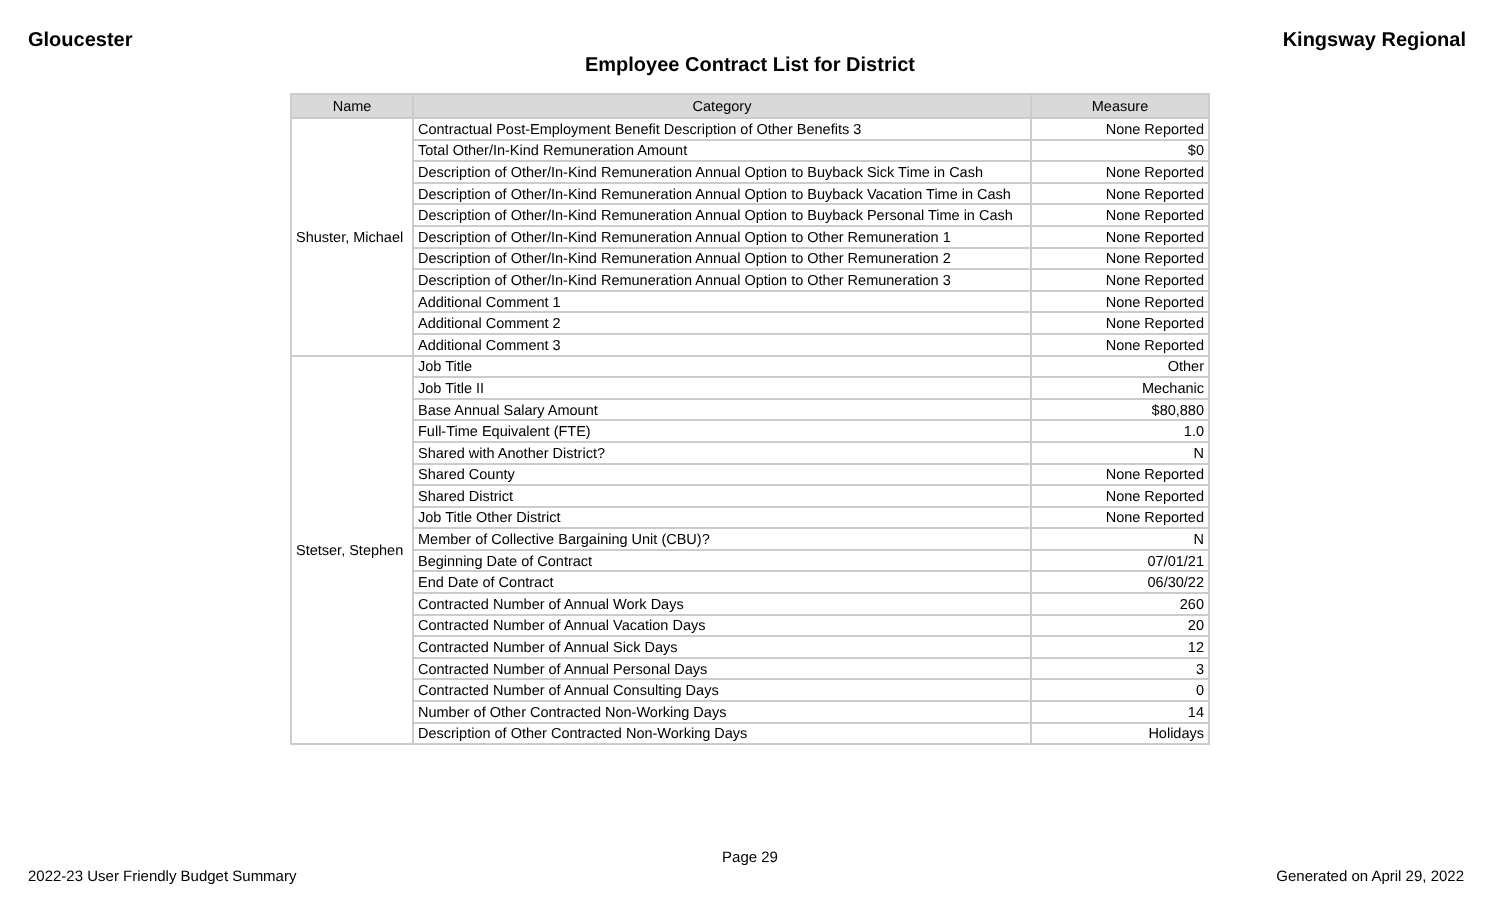Gloucester Kingsway Regional
Employee Contract List for District
| Name | Category | Measure |
| --- | --- | --- |
| Shuster, Michael | Contractual Post-Employment Benefit Description of Other Benefits 3 | None Reported |
| | Total Other/In-Kind Remuneration Amount | $0 |
| | Description of Other/In-Kind Remuneration Annual Option to Buyback Sick Time in Cash | None Reported |
| | Description of Other/In-Kind Remuneration Annual Option to Buyback Vacation Time in Cash | None Reported |
| | Description of Other/In-Kind Remuneration Annual Option to Buyback Personal Time in Cash | None Reported |
| | Description of Other/In-Kind Remuneration Annual Option to Other Remuneration 1 | None Reported |
| | Description of Other/In-Kind Remuneration Annual Option to Other Remuneration 2 | None Reported |
| | Description of Other/In-Kind Remuneration Annual Option to Other Remuneration 3 | None Reported |
| | Additional Comment 1 | None Reported |
| | Additional Comment 2 | None Reported |
| | Additional Comment 3 | None Reported |
| Stetser, Stephen | Job Title | Other |
| | Job Title II | Mechanic |
| | Base Annual Salary Amount | $80,880 |
| | Full-Time Equivalent (FTE) | 1.0 |
| | Shared with Another District? | N |
| | Shared County | None Reported |
| | Shared District | None Reported |
| | Job Title Other District | None Reported |
| | Member of Collective Bargaining Unit (CBU)? | N |
| | Beginning Date of Contract | 07/01/21 |
| | End Date of Contract | 06/30/22 |
| | Contracted Number of Annual Work Days | 260 |
| | Contracted Number of Annual Vacation Days | 20 |
| | Contracted Number of Annual Sick Days | 12 |
| | Contracted Number of Annual Personal Days | 3 |
| | Contracted Number of Annual Consulting Days | 0 |
| | Number of Other Contracted Non-Working Days | 14 |
| | Description of Other Contracted Non-Working Days | Holidays |
Page 29
2022-23 User Friendly Budget Summary Generated on April 29, 2022